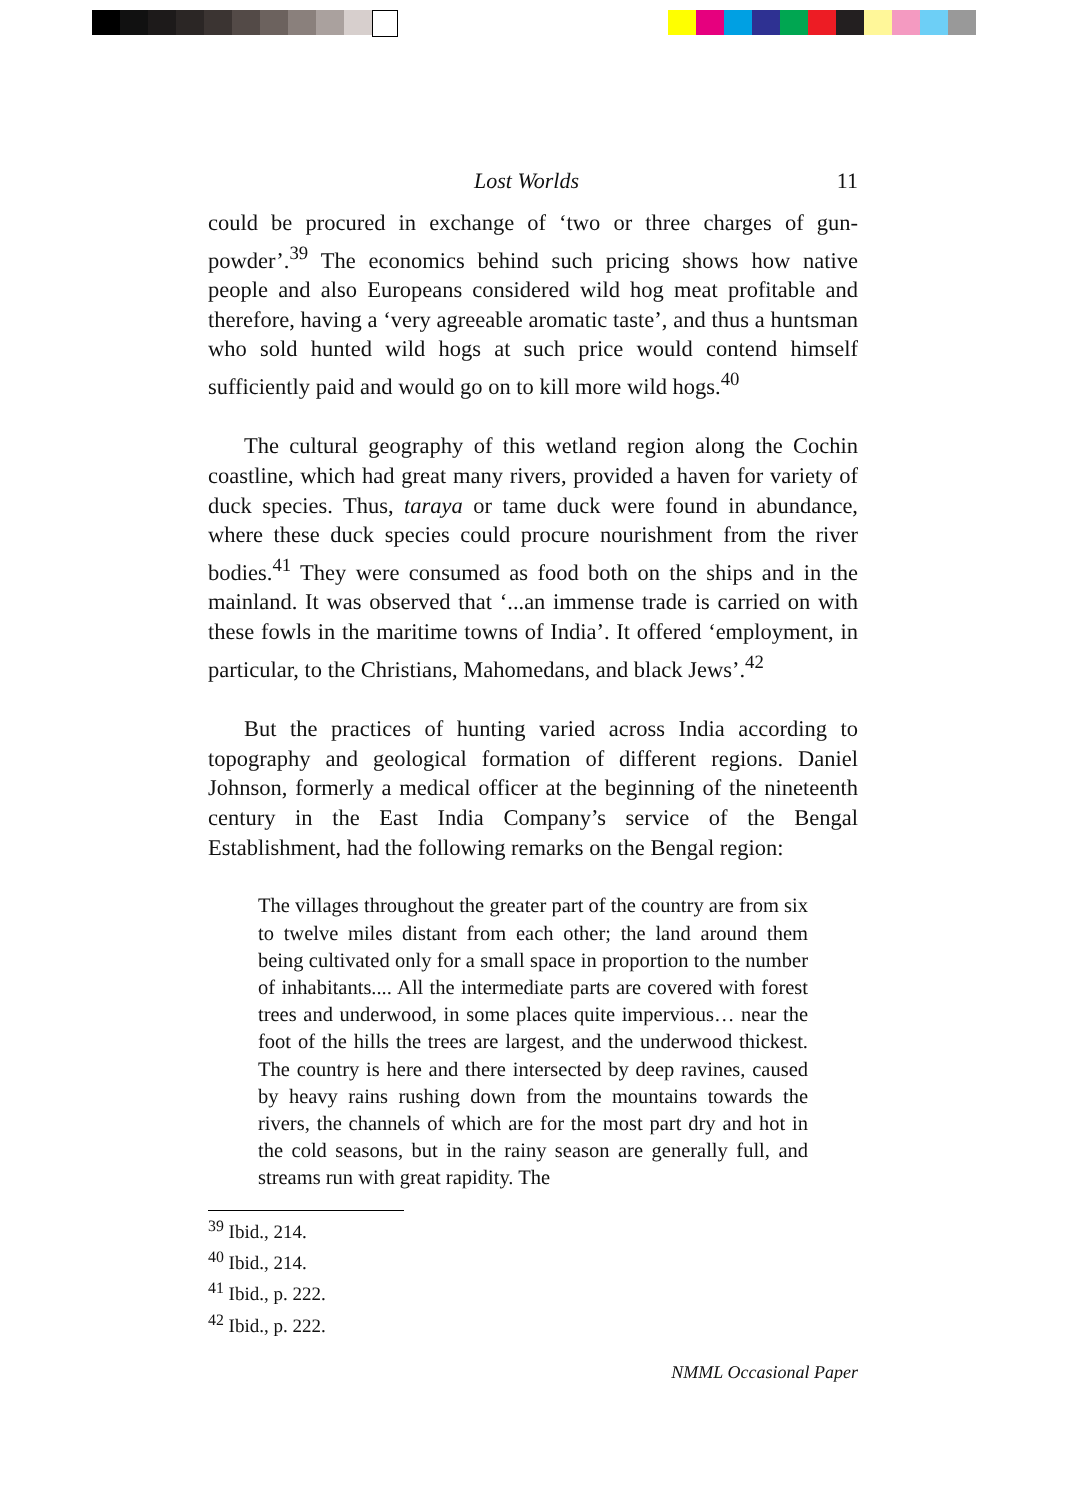Lost Worlds 11
could be procured in exchange of ‘two or three charges of gun-powder’.<sup>39</sup> The economics behind such pricing shows how native people and also Europeans considered wild hog meat profitable and therefore, having a ‘very agreeable aromatic taste’, and thus a huntsman who sold hunted wild hogs at such price would contend himself sufficiently paid and would go on to kill more wild hogs.<sup>40</sup>
The cultural geography of this wetland region along the Cochin coastline, which had great many rivers, provided a haven for variety of duck species. Thus, taraya or tame duck were found in abundance, where these duck species could procure nourishment from the river bodies.<sup>41</sup> They were consumed as food both on the ships and in the mainland. It was observed that ‘...an immense trade is carried on with these fowls in the maritime towns of India’. It offered ‘employment, in particular, to the Christians, Mahomedans, and black Jews’.<sup>42</sup>
But the practices of hunting varied across India according to topography and geological formation of different regions. Daniel Johnson, formerly a medical officer at the beginning of the nineteenth century in the East India Company’s service of the Bengal Establishment, had the following remarks on the Bengal region:
The villages throughout the greater part of the country are from six to twelve miles distant from each other; the land around them being cultivated only for a small space in proportion to the number of inhabitants.... All the intermediate parts are covered with forest trees and underwood, in some places quite impervious… near the foot of the hills the trees are largest, and the underwood thickest. The country is here and there intersected by deep ravines, caused by heavy rains rushing down from the mountains towards the rivers, the channels of which are for the most part dry and hot in the cold seasons, but in the rainy season are generally full, and streams run with great rapidity. The
<sup>39</sup> Ibid., 214.
<sup>40</sup> Ibid., 214.
<sup>41</sup> Ibid., p. 222.
<sup>42</sup> Ibid., p. 222.
NMML Occasional Paper